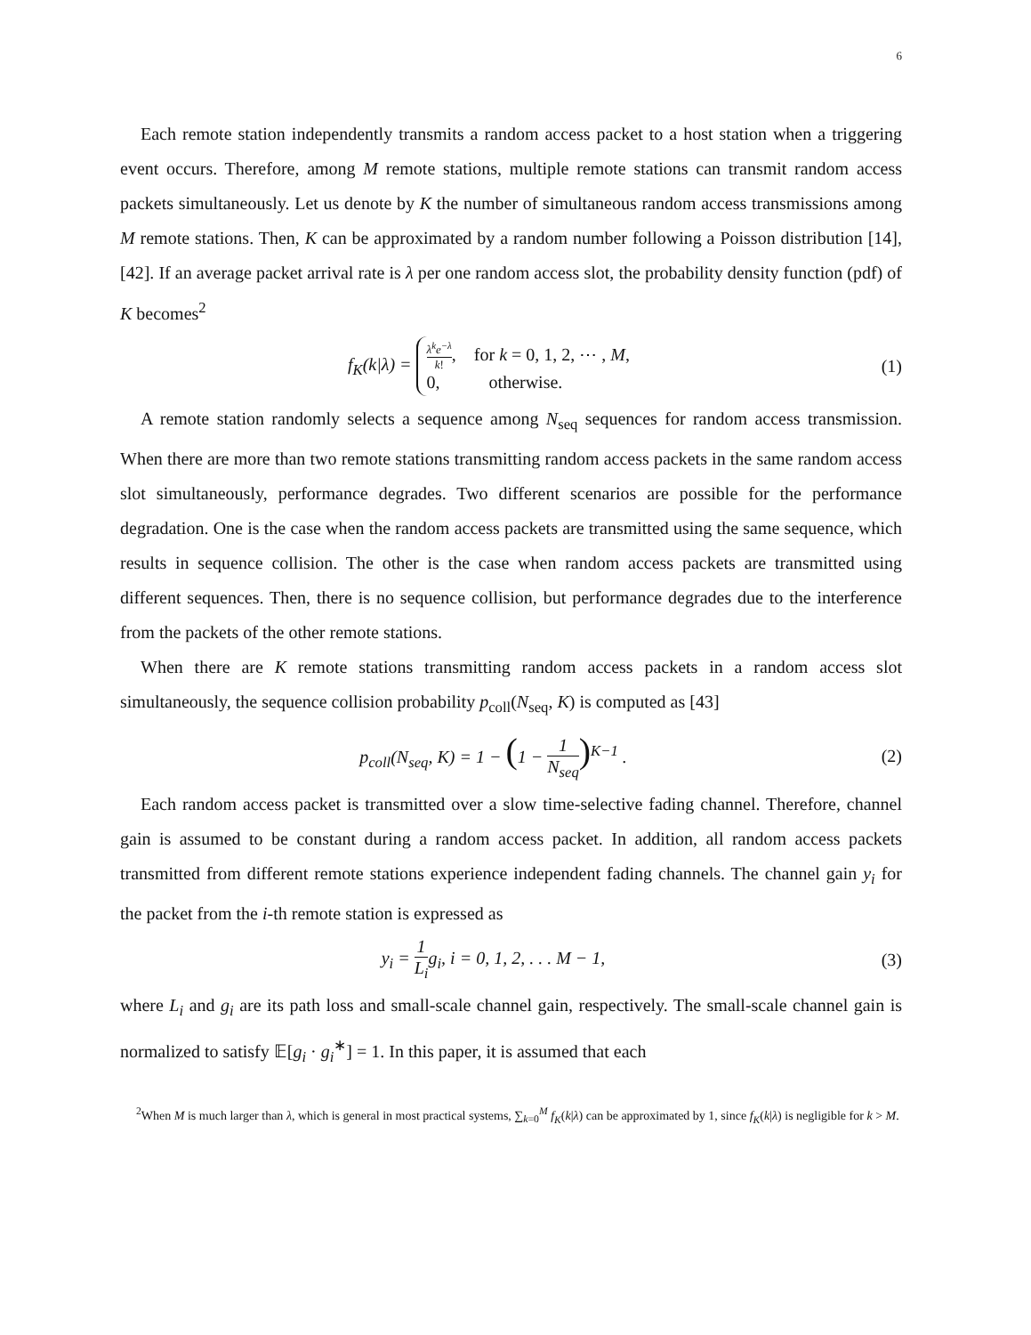6
Each remote station independently transmits a random access packet to a host station when a triggering event occurs. Therefore, among M remote stations, multiple remote stations can transmit random access packets simultaneously. Let us denote by K the number of simultaneous random access transmissions among M remote stations. Then, K can be approximated by a random number following a Poisson distribution [14], [42]. If an average packet arrival rate is λ per one random access slot, the probability density function (pdf) of K becomes<sup>2</sup>
f<sub>K</sub>(k|λ) = λ<sup>k</sup>e<sup>−λ</sup> k!, for k = 0, 1, 2, ⋯ , M,
0, otherwise.
(1)
A remote station randomly selects a sequence among N<sub>seq</sub> sequences for random access transmission. When there are more than two remote stations transmitting random access packets in the same random access slot simultaneously, performance degrades. Two different scenarios are possible for the performance degradation. One is the case when the random access packets are transmitted using the same sequence, which results in sequence collision. The other is the case when random access packets are transmitted using different sequences. Then, there is no sequence collision, but performance degrades due to the interference from the packets of the other remote stations.
When there are K remote stations transmitting random access packets in a random access slot simultaneously, the sequence collision probability p<sub>coll</sub>(N<sub>seq</sub>, K) is computed as [43]
p<sub>coll</sub>(N<sub>seq</sub>, K) = 1 − (1 − 1 N<sub>seq</sub>)<sup>K−1</sup> .
(2)
Each random access packet is transmitted over a slow time-selective fading channel. Therefore, channel gain is assumed to be constant during a random access packet. In addition, all random access packets transmitted from different remote stations experience independent fading channels. The channel gain y<sub>i</sub> for the packet from the i-th remote station is expressed as
y<sub>i</sub> = 1 L<sub>i</sub> g<sub>i</sub>, i = 0, 1, 2, . . . M − 1,
(3)
where L<sub>i</sub> and g<sub>i</sub> are its path loss and small-scale channel gain, respectively. The small-scale channel gain is normalized to satisfy 𝔼[g<sub>i</sub> · g<sub>i</sub><sup>∗</sup>] = 1. In this paper, it is assumed that each
<sup>2</sup> When M is much larger than λ, which is general in most practical systems, ∑<sub>k=0</sub><sup>M</sup> f<sub>K</sub>(k|λ) can be approximated by 1, since f<sub>K</sub>(k|λ) is negligible for k > M.